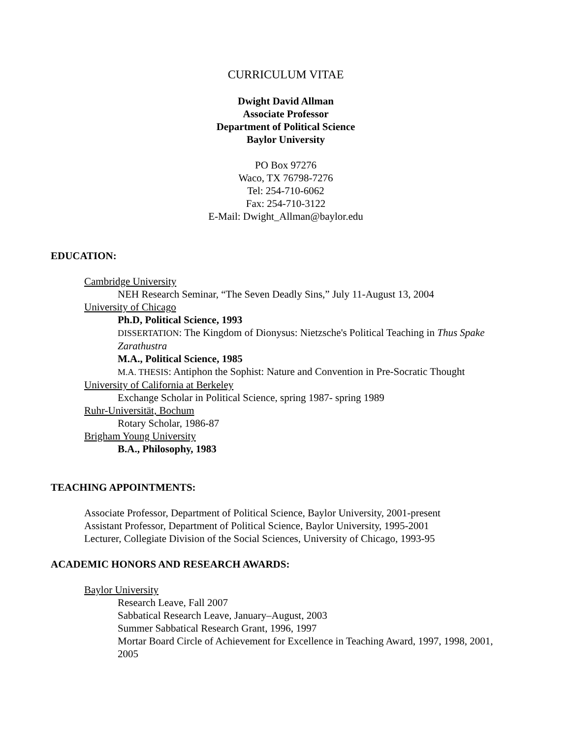CURRICULUM VITAE
Dwight David Allman
Associate Professor
Department of Political Science
Baylor University
PO Box 97276
Waco, TX 76798-7276
Tel: 254-710-6062
Fax: 254-710-3122
E-Mail: Dwight_Allman@baylor.edu
EDUCATION:
Cambridge University
NEH Research Seminar, “The Seven Deadly Sins,” July 11-August 13, 2004
University of Chicago
Ph.D, Political Science, 1993
DISSERTATION: The Kingdom of Dionysus: Nietzsche's Political Teaching in Thus Spake Zarathustra
M.A., Political Science, 1985
M.A. THESIS: Antiphon the Sophist: Nature and Convention in Pre-Socratic Thought
University of California at Berkeley
Exchange Scholar in Political Science, spring 1987- spring 1989
Ruhr-Universität, Bochum
Rotary Scholar, 1986-87
Brigham Young University
B.A., Philosophy, 1983
TEACHING APPOINTMENTS:
Associate Professor, Department of Political Science, Baylor University, 2001-present
Assistant Professor, Department of Political Science, Baylor University, 1995-2001
Lecturer, Collegiate Division of the Social Sciences, University of Chicago, 1993-95
ACADEMIC HONORS AND RESEARCH AWARDS:
Baylor University
Research Leave, Fall 2007
Sabbatical Research Leave, January–August, 2003
Summer Sabbatical Research Grant, 1996, 1997
Mortar Board Circle of Achievement for Excellence in Teaching Award, 1997, 1998, 2001, 2005